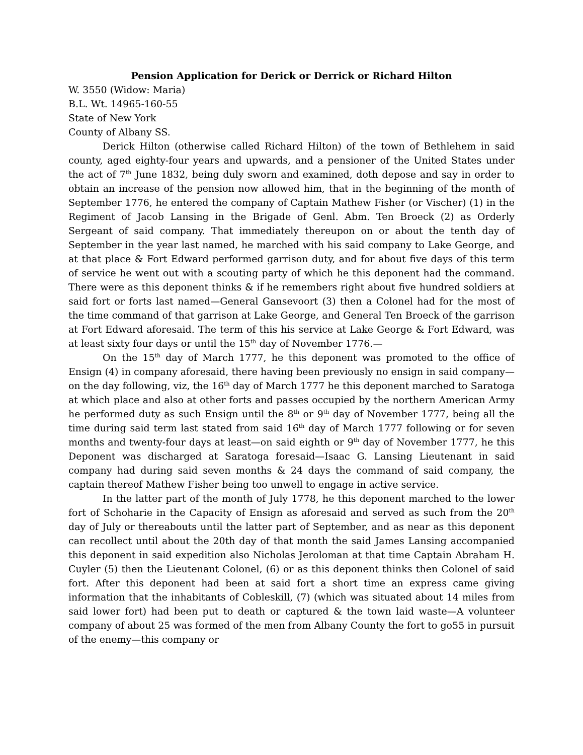Pension Application for Derick or Derrick or Richard Hilton
W. 3550 (Widow: Maria)
B.L. Wt. 14965-160-55
State of New York
County of Albany SS.
Derick Hilton (otherwise called Richard Hilton) of the town of Bethlehem in said county, aged eighty-four years and upwards, and a pensioner of the United States under the act of 7<sup>th</sup> June 1832, being duly sworn and examined, doth depose and say in order to obtain an increase of the pension now allowed him, that in the beginning of the month of September 1776, he entered the company of Captain Mathew Fisher (or Vischer) (1) in the Regiment of Jacob Lansing in the Brigade of Genl. Abm. Ten Broeck (2) as Orderly Sergeant of said company. That immediately thereupon on or about the tenth day of September in the year last named, he marched with his said company to Lake George, and at that place & Fort Edward performed garrison duty, and for about five days of this term of service he went out with a scouting party of which he this deponent had the command. There were as this deponent thinks & if he remembers right about five hundred soldiers at said fort or forts last named—General Gansevoort (3) then a Colonel had for the most of the time command of that garrison at Lake George, and General Ten Broeck of the garrison at Fort Edward aforesaid. The term of this his service at Lake George & Fort Edward, was at least sixty four days or until the 15<sup>th</sup> day of November 1776.—
On the 15<sup>th</sup> day of March 1777, he this deponent was promoted to the office of Ensign (4) in company aforesaid, there having been previously no ensign in said company—on the day following, viz, the 16<sup>th</sup> day of March 1777 he this deponent marched to Saratoga at which place and also at other forts and passes occupied by the northern American Army he performed duty as such Ensign until the 8<sup>th</sup> or 9<sup>th</sup> day of November 1777, being all the time during said term last stated from said 16<sup>th</sup> day of March 1777 following or for seven months and twenty-four days at least—on said eighth or 9<sup>th</sup> day of November 1777, he this Deponent was discharged at Saratoga foresaid—Isaac G. Lansing Lieutenant in said company had during said seven months & 24 days the command of said company, the captain thereof Mathew Fisher being too unwell to engage in active service.
In the latter part of the month of July 1778, he this deponent marched to the lower fort of Schoharie in the Capacity of Ensign as aforesaid and served as such from the 20<sup>th</sup> day of July or thereabouts until the latter part of September, and as near as this deponent can recollect until about the 20th day of that month the said James Lansing accompanied this deponent in said expedition also Nicholas Jeroloman at that time Captain Abraham H. Cuyler (5) then the Lieutenant Colonel, (6) or as this deponent thinks then Colonel of said fort. After this deponent had been at said fort a short time an express came giving information that the inhabitants of Cobleskill, (7) (which was situated about 14 miles from said lower fort) had been put to death or captured & the town laid waste—A volunteer company of about 25 was formed of the men from Albany County the fort to go55 in pursuit of the enemy—this company or